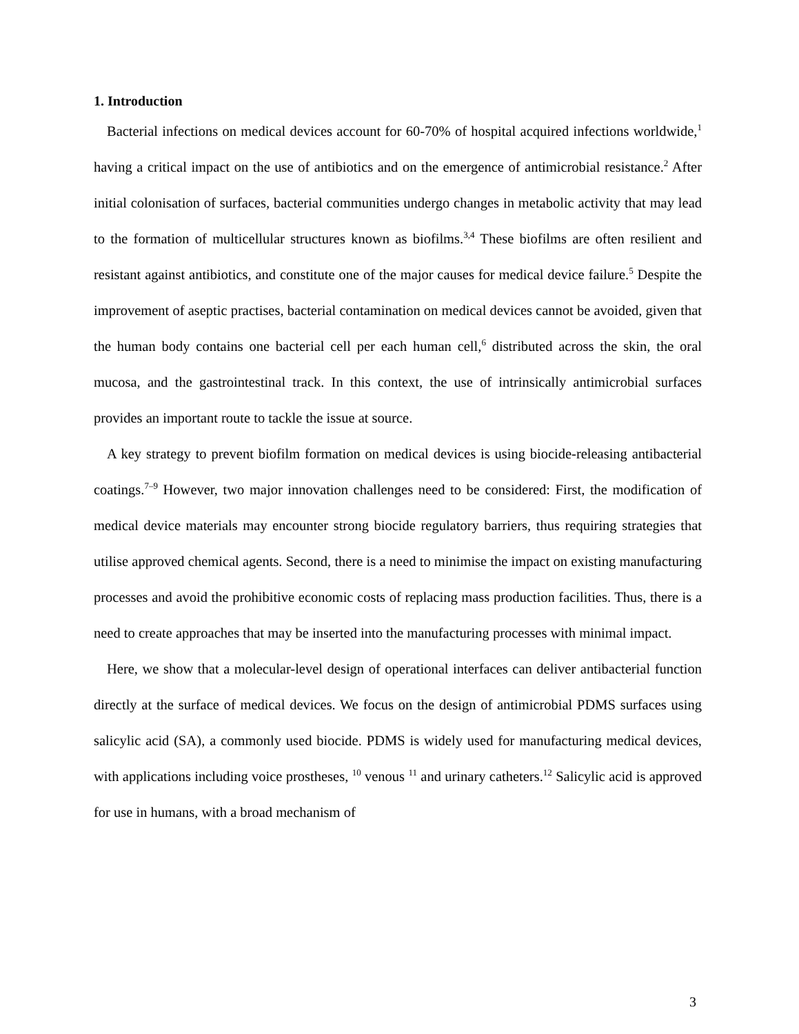1. Introduction
Bacterial infections on medical devices account for 60-70% of hospital acquired infections worldwide,<sup>1</sup> having a critical impact on the use of antibiotics and on the emergence of antimicrobial resistance.<sup>2</sup> After initial colonisation of surfaces, bacterial communities undergo changes in metabolic activity that may lead to the formation of multicellular structures known as biofilms.<sup>3,4</sup> These biofilms are often resilient and resistant against antibiotics, and constitute one of the major causes for medical device failure.<sup>5</sup> Despite the improvement of aseptic practises, bacterial contamination on medical devices cannot be avoided, given that the human body contains one bacterial cell per each human cell,<sup>6</sup> distributed across the skin, the oral mucosa, and the gastrointestinal track. In this context, the use of intrinsically antimicrobial surfaces provides an important route to tackle the issue at source.
A key strategy to prevent biofilm formation on medical devices is using biocide-releasing antibacterial coatings.<sup>7–9</sup> However, two major innovation challenges need to be considered: First, the modification of medical device materials may encounter strong biocide regulatory barriers, thus requiring strategies that utilise approved chemical agents. Second, there is a need to minimise the impact on existing manufacturing processes and avoid the prohibitive economic costs of replacing mass production facilities. Thus, there is a need to create approaches that may be inserted into the manufacturing processes with minimal impact.
Here, we show that a molecular-level design of operational interfaces can deliver antibacterial function directly at the surface of medical devices. We focus on the design of antimicrobial PDMS surfaces using salicylic acid (SA), a commonly used biocide. PDMS is widely used for manufacturing medical devices, with applications including voice prostheses, <sup>10</sup> venous <sup>11</sup> and urinary catheters.<sup>12</sup> Salicylic acid is approved for use in humans, with a broad mechanism of
3